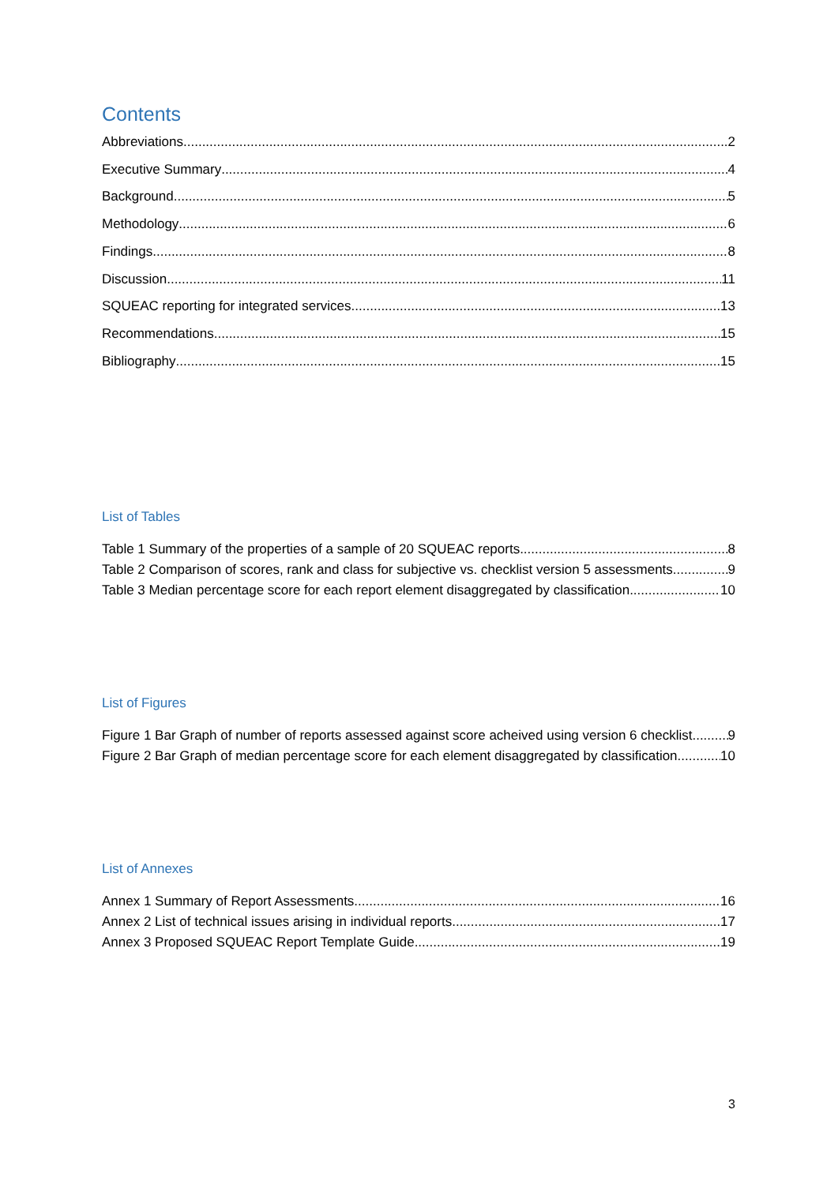Contents
Abbreviations 2
Executive Summary 4
Background 5
Methodology 6
Findings 8
Discussion 11
SQUEAC reporting for integrated services 13
Recommendations 15
Bibliography 15
List of Tables
Table 1 Summary of the properties of a sample of 20 SQUEAC reports 8
Table 2 Comparison of scores, rank and class for subjective vs. checklist version 5 assessments 9
Table 3 Median percentage score for each report element disaggregated by classification 10
List of Figures
Figure 1 Bar Graph of number of reports assessed against score acheived using version 6 checklist 9
Figure 2 Bar Graph of median percentage score for each element disaggregated by classification 10
List of Annexes
Annex 1 Summary of Report Assessments 16
Annex 2 List of technical issues arising in individual reports 17
Annex 3 Proposed SQUEAC Report Template Guide 19
3